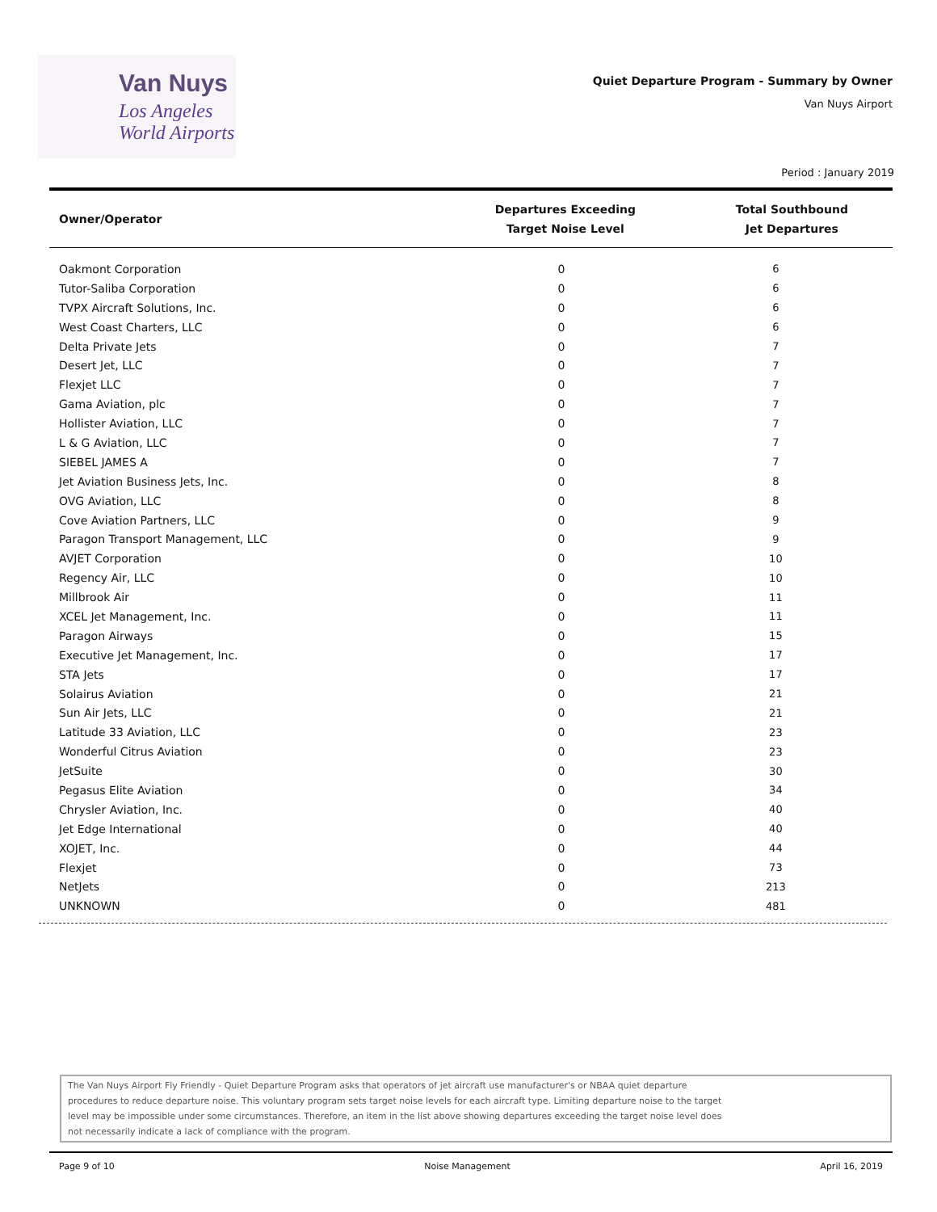Van Nuys
Los Angeles
World Airports
Quiet Departure Program - Summary by Owner
Van Nuys Airport
Period : January 2019
| Owner/Operator | Departures Exceeding Target Noise Level | Total Southbound Jet Departures |
| --- | --- | --- |
| Oakmont Corporation | 0 | 6 |
| Tutor-Saliba Corporation | 0 | 6 |
| TVPX Aircraft Solutions, Inc. | 0 | 6 |
| West Coast Charters, LLC | 0 | 6 |
| Delta Private Jets | 0 | 7 |
| Desert Jet, LLC | 0 | 7 |
| Flexjet LLC | 0 | 7 |
| Gama Aviation, plc | 0 | 7 |
| Hollister Aviation, LLC | 0 | 7 |
| L & G Aviation, LLC | 0 | 7 |
| SIEBEL JAMES A | 0 | 7 |
| Jet Aviation Business Jets, Inc. | 0 | 8 |
| OVG Aviation, LLC | 0 | 8 |
| Cove Aviation Partners, LLC | 0 | 9 |
| Paragon Transport Management, LLC | 0 | 9 |
| AVJET Corporation | 0 | 10 |
| Regency Air, LLC | 0 | 10 |
| Millbrook Air | 0 | 11 |
| XCEL Jet Management, Inc. | 0 | 11 |
| Paragon Airways | 0 | 15 |
| Executive Jet Management, Inc. | 0 | 17 |
| STA Jets | 0 | 17 |
| Solairus Aviation | 0 | 21 |
| Sun Air Jets, LLC | 0 | 21 |
| Latitude 33 Aviation, LLC | 0 | 23 |
| Wonderful Citrus Aviation | 0 | 23 |
| JetSuite | 0 | 30 |
| Pegasus Elite Aviation | 0 | 34 |
| Chrysler Aviation, Inc. | 0 | 40 |
| Jet Edge International | 0 | 40 |
| XOJET, Inc. | 0 | 44 |
| Flexjet | 0 | 73 |
| NetJets | 0 | 213 |
| UNKNOWN | 0 | 481 |
The Van Nuys Airport Fly Friendly - Quiet Departure Program asks that operators of jet aircraft use manufacturer's or NBAA quiet departure
procedures to reduce departure noise. This voluntary program sets target noise levels for each aircraft type. Limiting departure noise to the target
level may be impossible under some circumstances. Therefore, an item in the list above showing departures exceeding the target noise level does
not necessarily indicate a lack of compliance with the program.
Page 9 of 10 Noise Management April 16, 2019